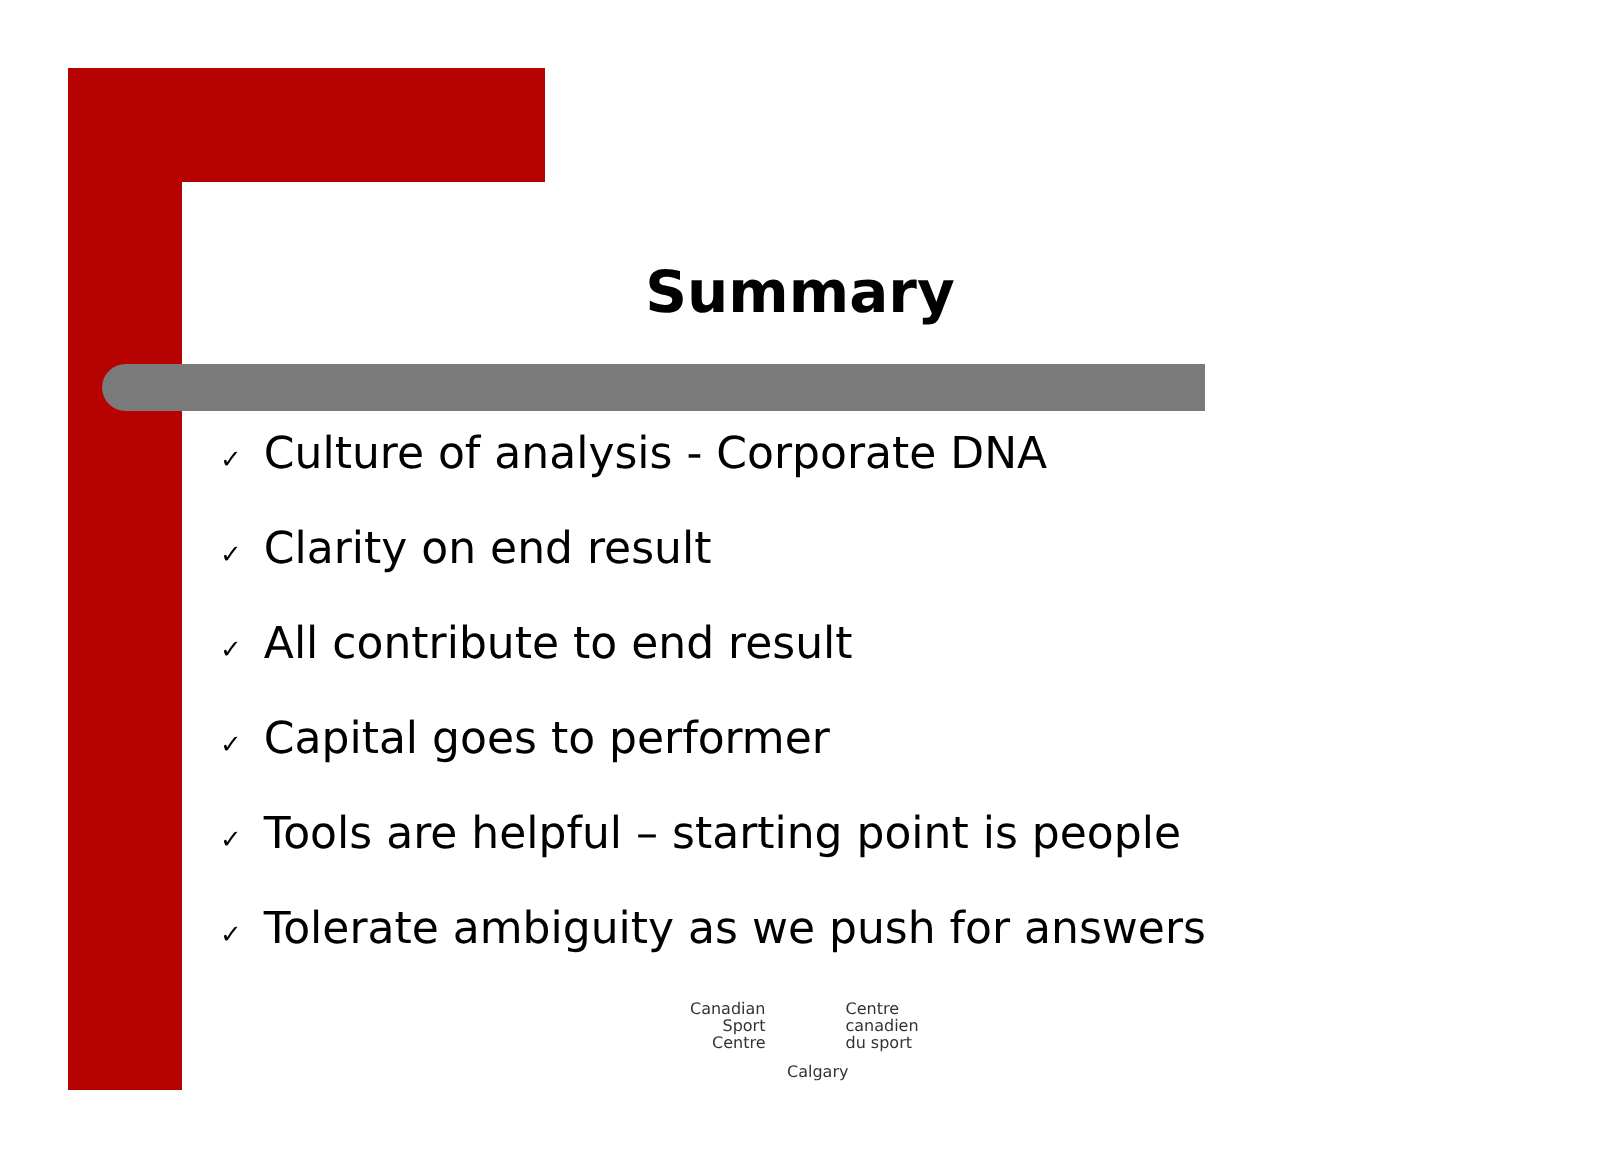Summary
✓ Culture of analysis - Corporate DNA
✓ Clarity on end result
✓ All contribute to end result
✓ Capital goes to performer
✓ Tools are helpful – starting point is people
✓ Tolerate ambiguity as we push for answers
Canadian
Sport
Centre
Centre
canadien
du sport
Calgary